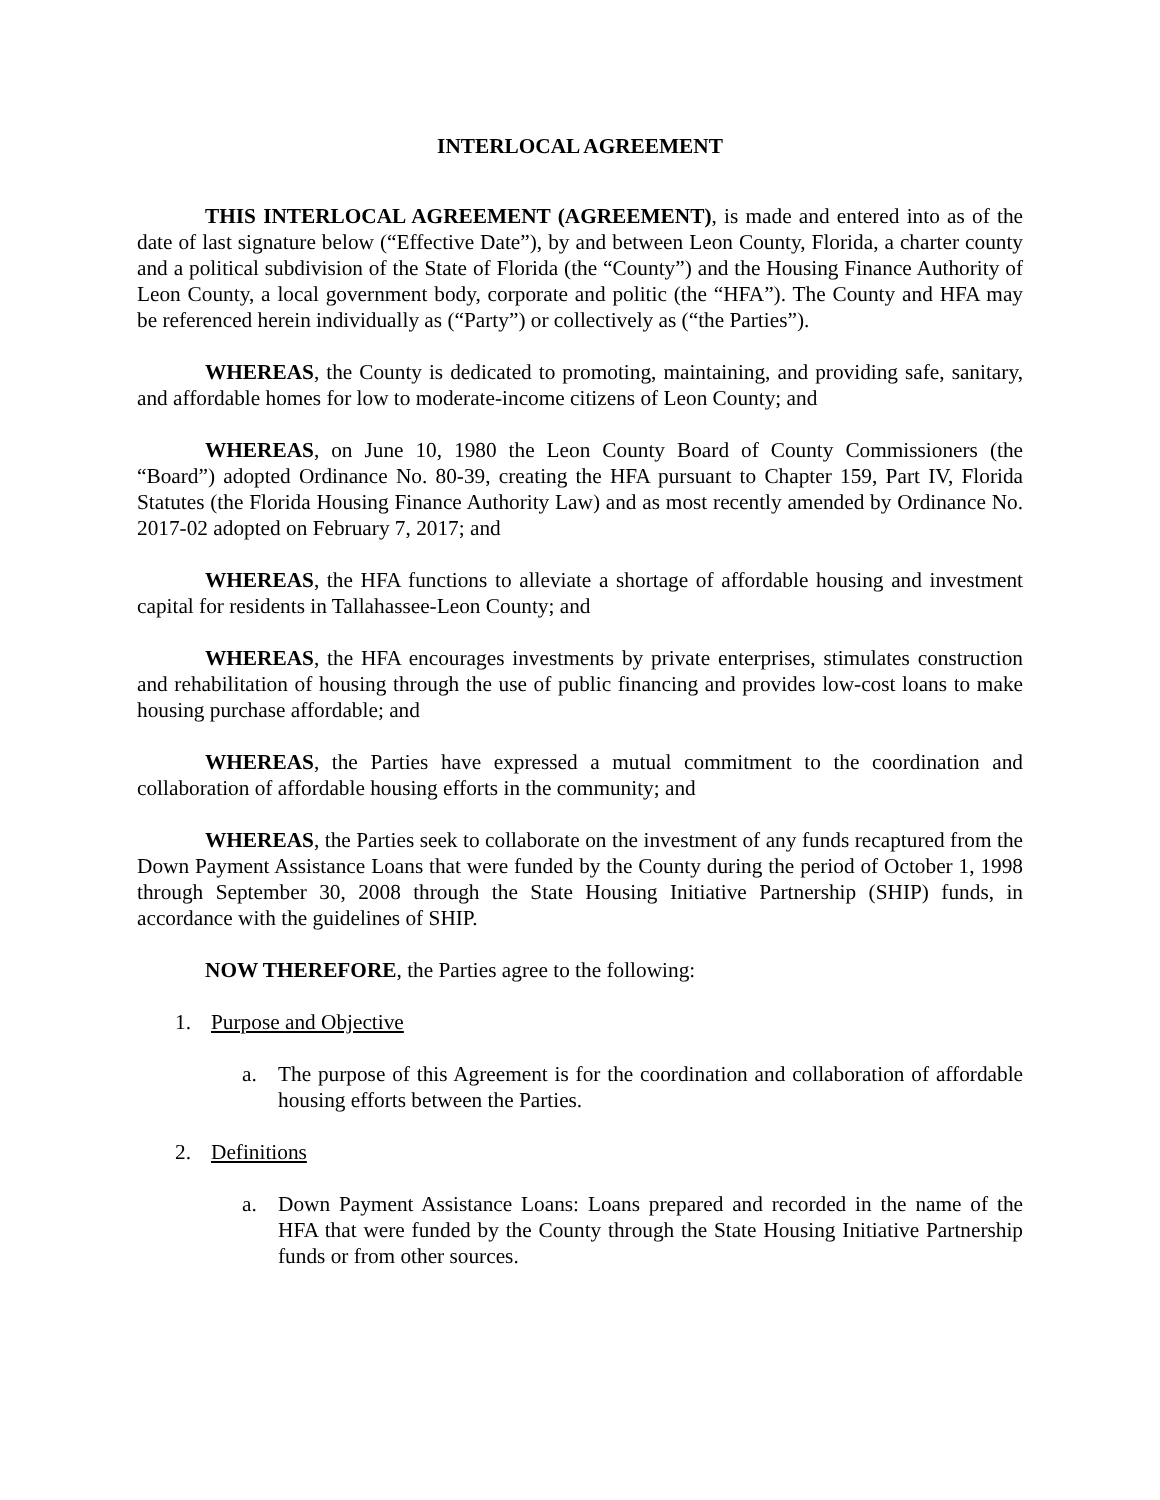INTERLOCAL AGREEMENT
THIS INTERLOCAL AGREEMENT (AGREEMENT), is made and entered into as of the date of last signature below (“Effective Date”), by and between Leon County, Florida, a charter county and a political subdivision of the State of Florida (the “County”) and the Housing Finance Authority of Leon County, a local government body, corporate and politic (the “HFA”). The County and HFA may be referenced herein individually as (“Party”) or collectively as (“the Parties”).
WHEREAS, the County is dedicated to promoting, maintaining, and providing safe, sanitary, and affordable homes for low to moderate-income citizens of Leon County; and
WHEREAS, on June 10, 1980 the Leon County Board of County Commissioners (the “Board”) adopted Ordinance No. 80-39, creating the HFA pursuant to Chapter 159, Part IV, Florida Statutes (the Florida Housing Finance Authority Law) and as most recently amended by Ordinance No. 2017-02 adopted on February 7, 2017; and
WHEREAS, the HFA functions to alleviate a shortage of affordable housing and investment capital for residents in Tallahassee-Leon County; and
WHEREAS, the HFA encourages investments by private enterprises, stimulates construction and rehabilitation of housing through the use of public financing and provides low-cost loans to make housing purchase affordable; and
WHEREAS, the Parties have expressed a mutual commitment to the coordination and collaboration of affordable housing efforts in the community; and
WHEREAS, the Parties seek to collaborate on the investment of any funds recaptured from the Down Payment Assistance Loans that were funded by the County during the period of October 1, 1998 through September 30, 2008 through the State Housing Initiative Partnership (SHIP) funds, in accordance with the guidelines of SHIP.
NOW THEREFORE, the Parties agree to the following:
1. Purpose and Objective
a. The purpose of this Agreement is for the coordination and collaboration of affordable housing efforts between the Parties.
2. Definitions
a. Down Payment Assistance Loans: Loans prepared and recorded in the name of the HFA that were funded by the County through the State Housing Initiative Partnership funds or from other sources.